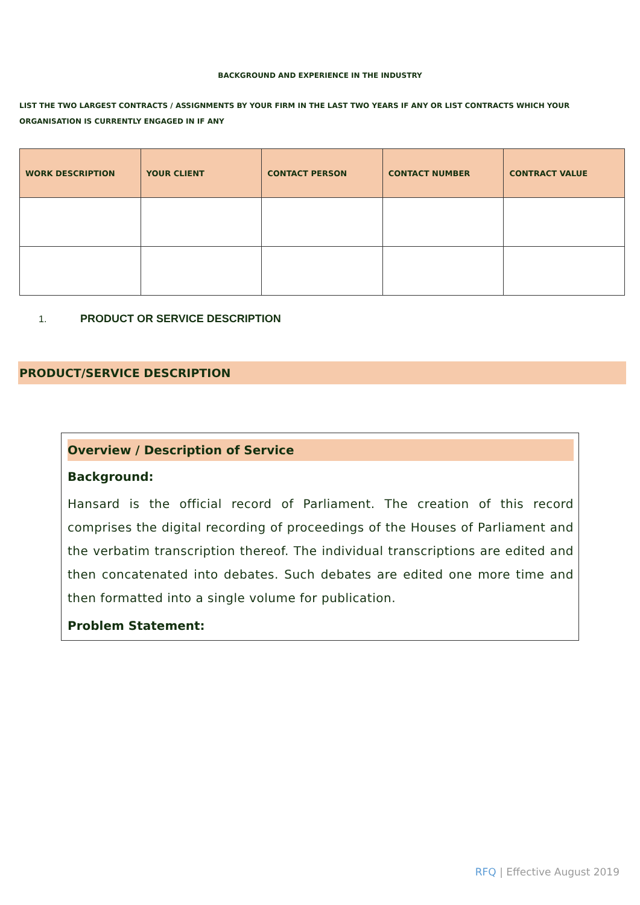BACKGROUND AND EXPERIENCE IN THE INDUSTRY
LIST THE TWO LARGEST CONTRACTS / ASSIGNMENTS BY YOUR FIRM IN THE LAST TWO YEARS IF ANY OR LIST CONTRACTS WHICH YOUR ORGANISATION IS CURRENTLY ENGAGED IN IF ANY
| WORK DESCRIPTION | YOUR CLIENT | CONTACT PERSON | CONTACT NUMBER | CONTRACT VALUE |
| --- | --- | --- | --- | --- |
1. PRODUCT OR SERVICE DESCRIPTION
PRODUCT/SERVICE DESCRIPTION
Overview / Description of Service
Background:
Hansard is the official record of Parliament. The creation of this record comprises the digital recording of proceedings of the Houses of Parliament and the verbatim transcription thereof. The individual transcriptions are edited and then concatenated into debates. Such debates are edited one more time and then formatted into a single volume for publication.
Problem Statement:
RFQ | Effective August 2019